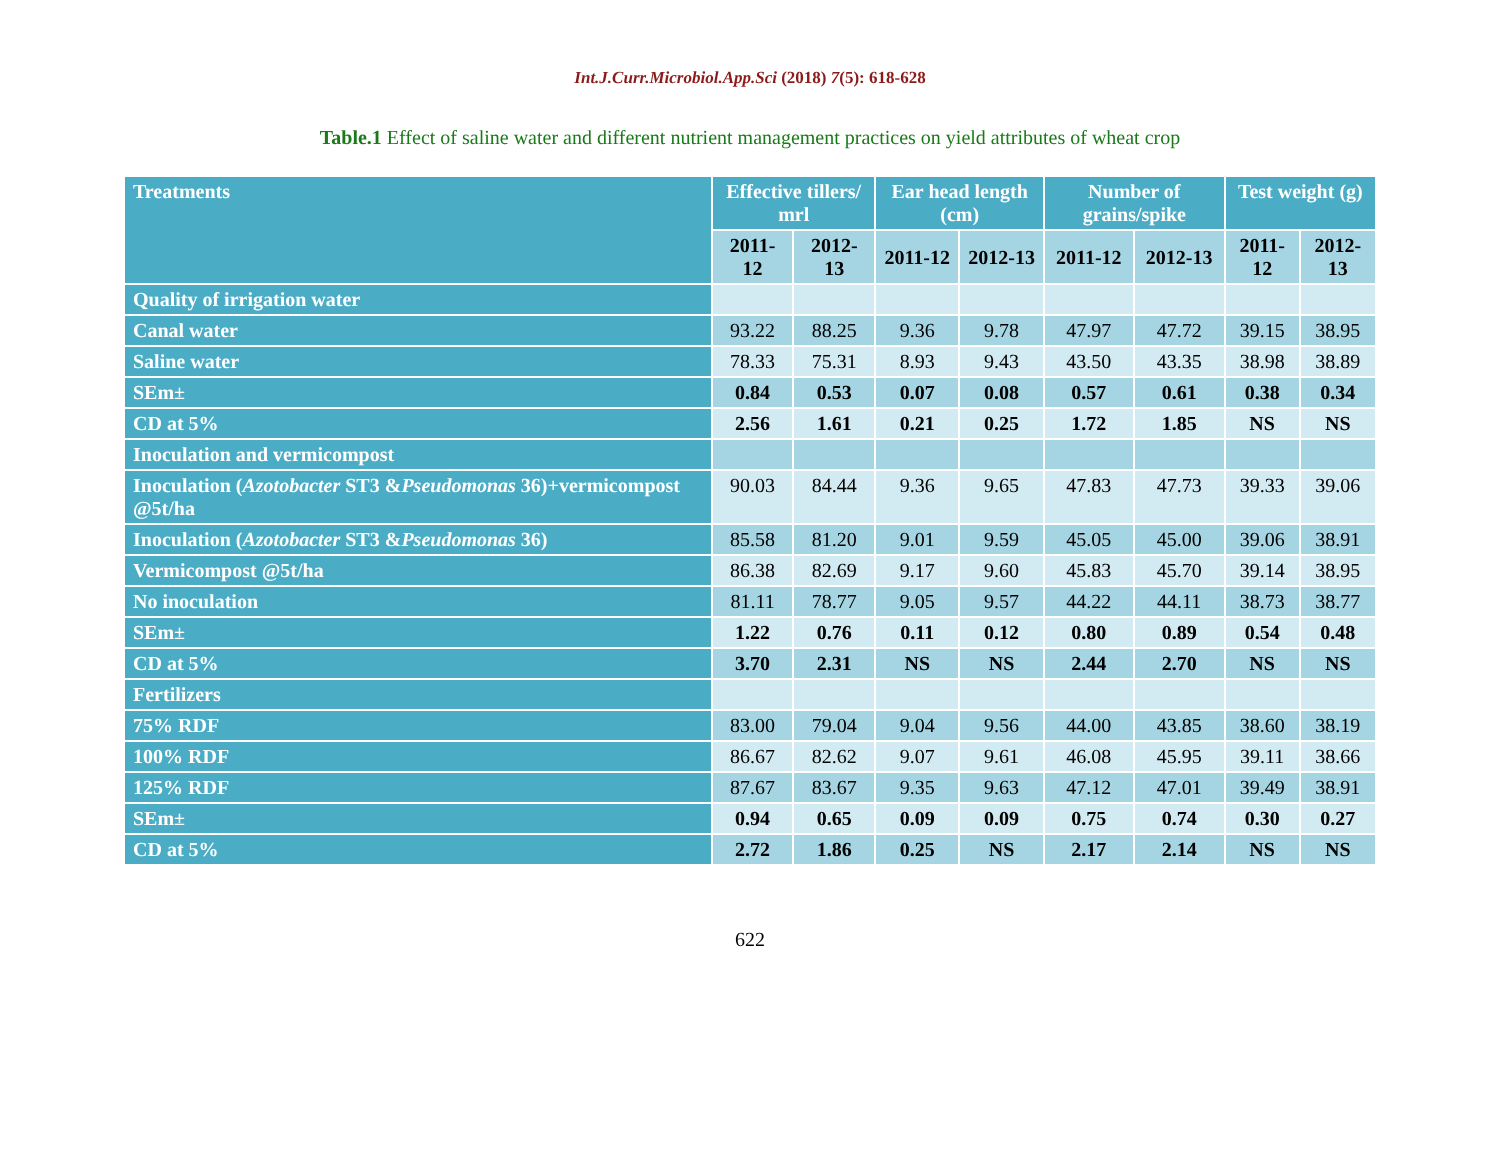Int.J.Curr.Microbiol.App.Sci (2018) 7(5): 618-628
Table.1 Effect of saline water and different nutrient management practices on yield attributes of wheat crop
| Treatments | Effective tillers/ mrl | | Ear head length (cm) | | Number of grains/spike | | Test weight (g) | |
| --- | --- | --- | --- | --- | --- | --- | --- | --- |
| | 2011-12 | 2012-13 | 2011-12 | 2012-13 | 2011-12 | 2012-13 | 2011-12 | 2012-13 |
| Quality of irrigation water | | | | | | | | |
| Canal water | 93.22 | 88.25 | 9.36 | 9.78 | 47.97 | 47.72 | 39.15 | 38.95 |
| Saline water | 78.33 | 75.31 | 8.93 | 9.43 | 43.50 | 43.35 | 38.98 | 38.89 |
| SEm± | 0.84 | 0.53 | 0.07 | 0.08 | 0.57 | 0.61 | 0.38 | 0.34 |
| CD at 5% | 2.56 | 1.61 | 0.21 | 0.25 | 1.72 | 1.85 | NS | NS |
| Inoculation and vermicompost | | | | | | | | |
| Inoculation ( Azotobacter ST3 & Pseudomonas 36)+vermicompost @5t/ha | 90.03 | 84.44 | 9.36 | 9.65 | 47.83 | 47.73 | 39.33 | 39.06 |
| Inoculation ( Azotobacter ST3 & Pseudomonas 36) | 85.58 | 81.20 | 9.01 | 9.59 | 45.05 | 45.00 | 39.06 | 38.91 |
| Vermicompost @5t/ha | 86.38 | 82.69 | 9.17 | 9.60 | 45.83 | 45.70 | 39.14 | 38.95 |
| No inoculation | 81.11 | 78.77 | 9.05 | 9.57 | 44.22 | 44.11 | 38.73 | 38.77 |
| SEm± | 1.22 | 0.76 | 0.11 | 0.12 | 0.80 | 0.89 | 0.54 | 0.48 |
| CD at 5% | 3.70 | 2.31 | NS | NS | 2.44 | 2.70 | NS | NS |
| Fertilizers | | | | | | | | |
| 75% RDF | 83.00 | 79.04 | 9.04 | 9.56 | 44.00 | 43.85 | 38.60 | 38.19 |
| 100% RDF | 86.67 | 82.62 | 9.07 | 9.61 | 46.08 | 45.95 | 39.11 | 38.66 |
| 125% RDF | 87.67 | 83.67 | 9.35 | 9.63 | 47.12 | 47.01 | 39.49 | 38.91 |
| SEm± | 0.94 | 0.65 | 0.09 | 0.09 | 0.75 | 0.74 | 0.30 | 0.27 |
| CD at 5% | 2.72 | 1.86 | 0.25 | NS | 2.17 | 2.14 | NS | NS |
622